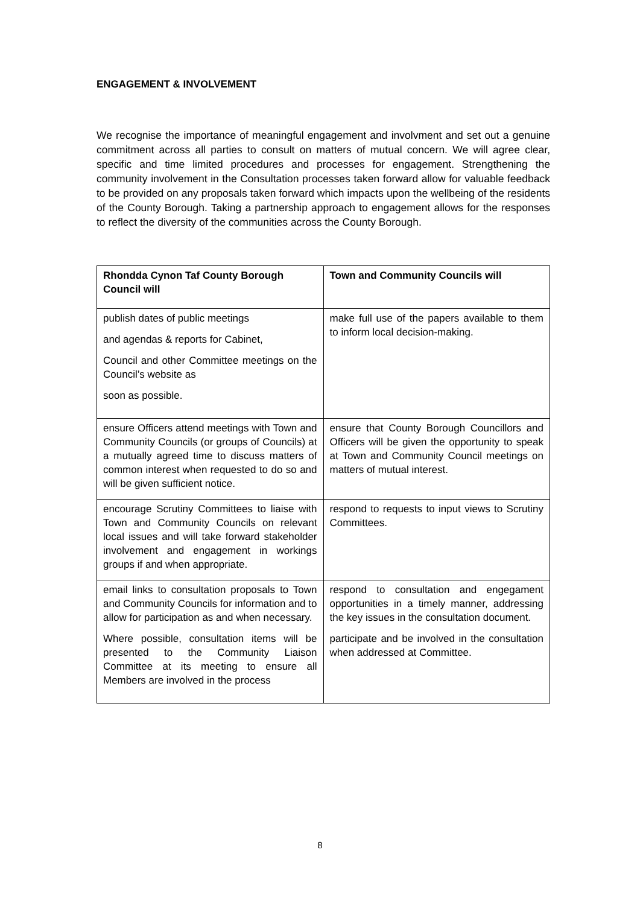ENGAGEMENT & INVOLVEMENT
We recognise the importance of meaningful engagement and involvment and set out a genuine commitment across all parties to consult on matters of mutual concern. We will agree clear, specific and time limited procedures and processes for engagement. Strengthening the community involvement in the Consultation processes taken forward allow for valuable feedback to be provided on any proposals taken forward which impacts upon the wellbeing of the residents of the County Borough. Taking a partnership approach to engagement allows for the responses to reflect the diversity of the communities across the County Borough.
| Rhondda Cynon Taf County Borough Council will | Town and Community Councils will |
| --- | --- |
| publish dates of public meetings and agendas & reports for Cabinet, Council and other Committee meetings on the Council’s website as soon as possible. | make full use of the papers available to them to inform local decision-making. |
| ensure Officers attend meetings with Town and Community Councils (or groups of Councils) at a mutually agreed time to discuss matters of common interest when requested to do so and will be given sufficient notice. | ensure that County Borough Councillors and Officers will be given the opportunity to speak at Town and Community Council meetings on matters of mutual interest. |
| encourage Scrutiny Committees to liaise with Town and Community Councils on relevant local issues and will take forward stakeholder involvement and engagement in workings groups if and when appropriate. | respond to requests to input views to Scrutiny Committees. |
| email links to consultation proposals to Town and Community Councils for information and to allow for participation as and when necessary. Where possible, consultation items will be presented to the Community Liaison Committee at its meeting to ensure all Members are involved in the process | respond to consultation and engegament opportunities in a timely manner, addressing the key issues in the consultation document. participate and be involved in the consultation when addressed at Committee. |
8